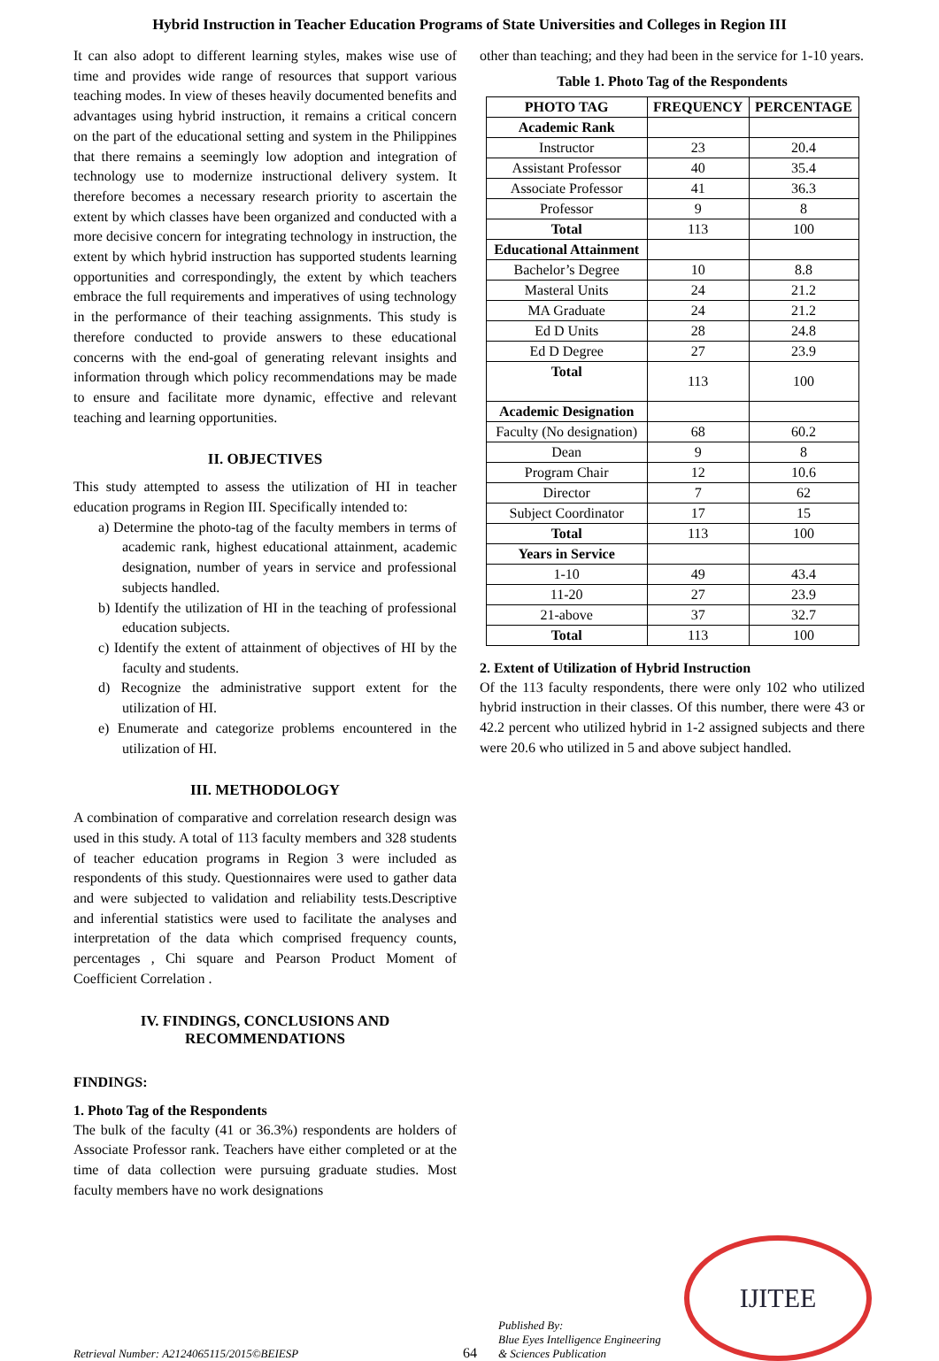Hybrid Instruction in Teacher Education Programs of State Universities and Colleges in Region III
It can also adopt to different learning styles, makes wise use of time and provides wide range of resources that support various teaching modes. In view of theses heavily documented benefits and advantages using hybrid instruction, it remains a critical concern on the part of the educational setting and system in the Philippines that there remains a seemingly low adoption and integration of technology use to modernize instructional delivery system. It therefore becomes a necessary research priority to ascertain the extent by which classes have been organized and conducted with a more decisive concern for integrating technology in instruction, the extent by which hybrid instruction has supported students learning opportunities and correspondingly, the extent by which teachers embrace the full requirements and imperatives of using technology in the performance of their teaching assignments. This study is therefore conducted to provide answers to these educational concerns with the end-goal of generating relevant insights and information through which policy recommendations may be made to ensure and facilitate more dynamic, effective and relevant teaching and learning opportunities.
II. OBJECTIVES
This study attempted to assess the utilization of HI in teacher education programs in Region III. Specifically intended to:
a) Determine the photo-tag of the faculty members in terms of academic rank, highest educational attainment, academic designation, number of years in service and professional subjects handled.
b) Identify the utilization of HI in the teaching of professional education subjects.
c) Identify the extent of attainment of objectives of HI by the faculty and students.
d) Recognize the administrative support extent for the utilization of HI.
e) Enumerate and categorize problems encountered in the utilization of HI.
III. METHODOLOGY
A combination of comparative and correlation research design was used in this study. A total of 113 faculty members and 328 students of teacher education programs in Region 3 were included as respondents of this study. Questionnaires were used to gather data and were subjected to validation and reliability tests.Descriptive and inferential statistics were used to facilitate the analyses and interpretation of the data which comprised frequency counts, percentages , Chi square and Pearson Product Moment of Coefficient Correlation .
IV. FINDINGS, CONCLUSIONS AND RECOMMENDATIONS
FINDINGS:
1. Photo Tag of the Respondents
The bulk of the faculty (41 or 36.3%) respondents are holders of Associate Professor rank. Teachers have either completed or at the time of data collection were pursuing graduate studies. Most faculty members have no work designations
other than teaching; and they had been in the service for 1-10 years.
Table 1. Photo Tag of the Respondents
| PHOTO TAG | FREQUENCY | PERCENTAGE |
| --- | --- | --- |
| Academic Rank | | |
| Instructor | 23 | 20.4 |
| Assistant Professor | 40 | 35.4 |
| Associate Professor | 41 | 36.3 |
| Professor | 9 | 8 |
| Total | 113 | 100 |
| Educational Attainment | | |
| Bachelor’s Degree | 10 | 8.8 |
| Masteral Units | 24 | 21.2 |
| MA Graduate | 24 | 21.2 |
| Ed D Units | 28 | 24.8 |
| Ed D Degree | 27 | 23.9 |
| Total | 113 | 100 |
| Academic Designation | | |
| Faculty (No designation) | 68 | 60.2 |
| Dean | 9 | 8 |
| Program Chair | 12 | 10.6 |
| Director | 7 | 62 |
| Subject Coordinator | 17 | 15 |
| Total | 113 | 100 |
| Years in Service | | |
| 1-10 | 49 | 43.4 |
| 11-20 | 27 | 23.9 |
| 21-above | 37 | 32.7 |
| Total | 113 | 100 |
2. Extent of Utilization of Hybrid Instruction
Of the 113 faculty respondents, there were only 102 who utilized hybrid instruction in their classes. Of this number, there were 43 or 42.2 percent who utilized hybrid in 1-2 assigned subjects and there were 20.6 who utilized in 5 and above subject handled.
Retrieval Number: A2124065115/2015©BEIESP
64
Published By:
Blue Eyes Intelligence Engineering
& Sciences Publication
IJITEE